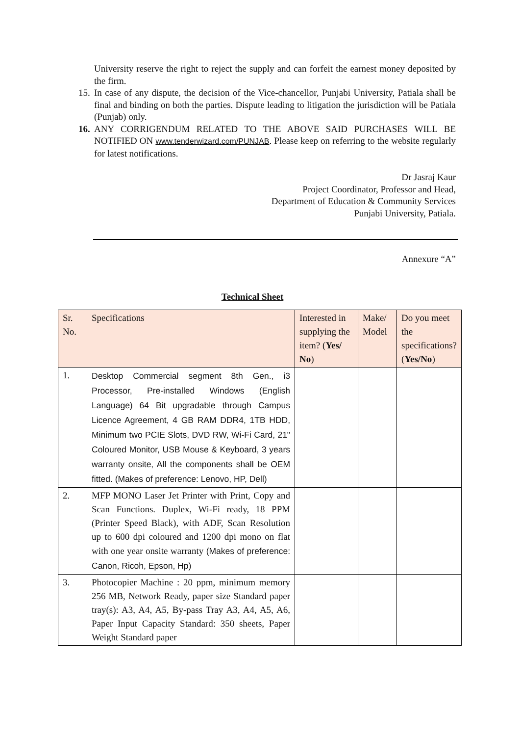University reserve the right to reject the supply and can forfeit the earnest money deposited by the firm.
15.
In case of any dispute, the decision of the Vice-chancellor, Punjabi University, Patiala shall be final and binding on both the parties. Dispute leading to litigation the jurisdiction will be Patiala (Punjab) only.
16.
ANY CORRIGENDUM RELATED TO THE ABOVE SAID PURCHASES WILL BE NOTIFIED ON www.tenderwizard.com/PUNJAB. Please keep on referring to the website regularly for latest notifications.
Dr Jasraj Kaur
Project Coordinator, Professor and Head,
Department of Education & Community Services
Punjabi University, Patiala.
Annexure “A”
Technical Sheet
| Sr. No. | Specifications | Interested in supplying the item? ( Yes/ No ) | Make/ Model | Do you meet the specifications? ( Yes/No ) |
| --- | --- | --- | --- | --- |
| 1. | Desktop Commercial segment 8th Gen., i3 Processor, Pre-installed Windows (English Language) 64 Bit upgradable through Campus Licence Agreement, 4 GB RAM DDR4, 1TB HDD, Minimum two PCIE Slots, DVD RW, Wi-Fi Card, 21" Coloured Monitor, USB Mouse & Keyboard, 3 years warranty onsite, All the components shall be OEM fitted. (Makes of preference: Lenovo, HP, Dell) | | | |
| 2. | MFP MONO Laser Jet Printer with Print, Copy and Scan Functions. Duplex, Wi-Fi ready, 18 PPM (Printer Speed Black), with ADF, Scan Resolution up to 600 dpi coloured and 1200 dpi mono on flat with one year onsite warranty (Makes of preference: Canon, Ricoh, Epson, Hp) | | | |
| 3. | Photocopier Machine : 20 ppm, minimum memory 256 MB, Network Ready, paper size Standard paper tray(s): A3, A4, A5, By-pass Tray A3, A4, A5, A6, Paper Input Capacity Standard: 350 sheets, Paper Weight Standard paper | | | |